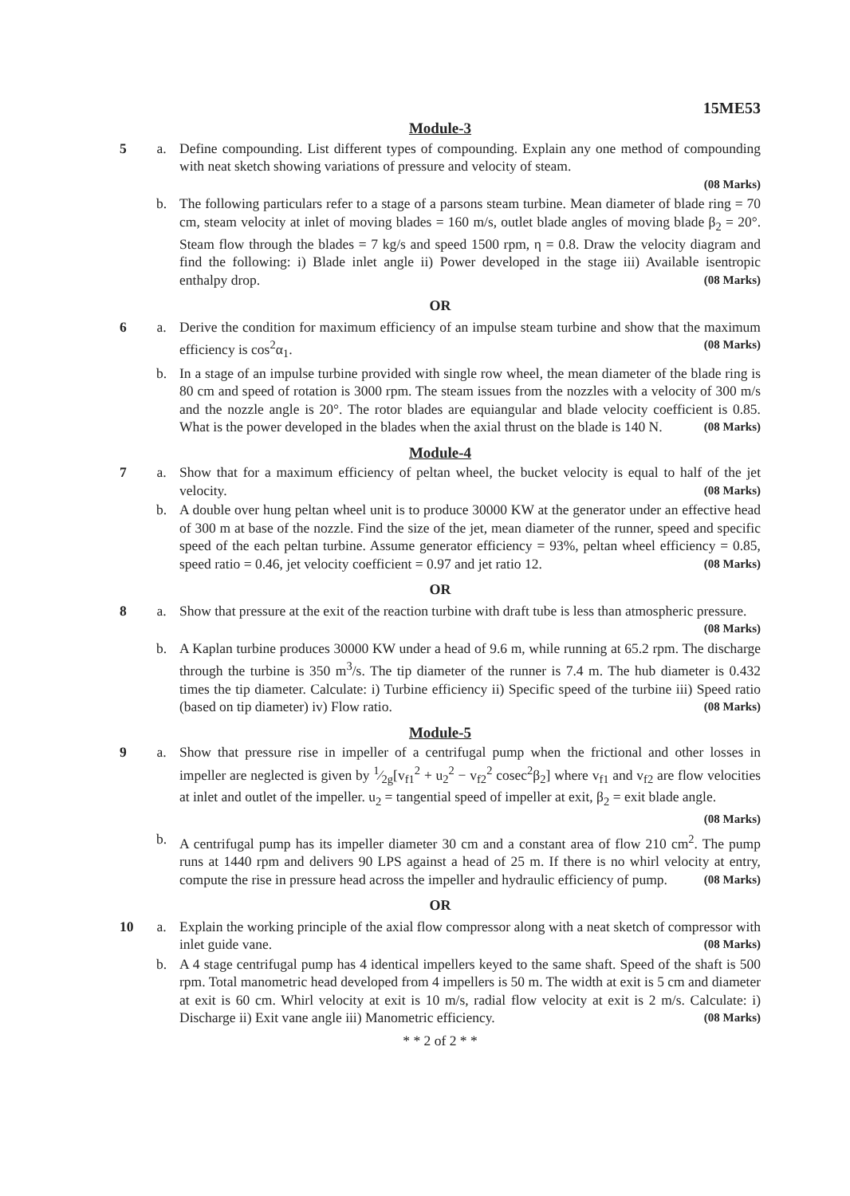15ME53
Module-3
5 a. Define compounding. List different types of compounding. Explain any one method of compounding with neat sketch showing variations of pressure and velocity of steam.
(08 Marks)
b. The following particulars refer to a stage of a parsons steam turbine. Mean diameter of blade ring = 70 cm, steam velocity at inlet of moving blades = 160 m/s, outlet blade angles of moving blade β<sub>2</sub> = 20°. Steam flow through the blades = 7 kg/s and speed 1500 rpm, η = 0.8. Draw the velocity diagram and find the following: i) Blade inlet angle ii) Power developed in the stage iii) Available isentropic enthalpy drop. (08 Marks)
OR
6 a. Derive the condition for maximum efficiency of an impulse steam turbine and show that the maximum efficiency is cos<sup>2</sup>α<sub>1</sub>. (08 Marks)
b. In a stage of an impulse turbine provided with single row wheel, the mean diameter of the blade ring is 80 cm and speed of rotation is 3000 rpm. The steam issues from the nozzles with a velocity of 300 m/s and the nozzle angle is 20°. The rotor blades are equiangular and blade velocity coefficient is 0.85. What is the power developed in the blades when the axial thrust on the blade is 140 N. (08 Marks)
Module-4
7 a. Show that for a maximum efficiency of peltan wheel, the bucket velocity is equal to half of the jet velocity. (08 Marks)
b. A double over hung peltan wheel unit is to produce 30000 KW at the generator under an effective head of 300 m at base of the nozzle. Find the size of the jet, mean diameter of the runner, speed and specific speed of the each peltan turbine. Assume generator efficiency = 93%, peltan wheel efficiency = 0.85, speed ratio = 0.46, jet velocity coefficient = 0.97 and jet ratio 12. (08 Marks)
OR
8 a. Show that pressure at the exit of the reaction turbine with draft tube is less than atmospheric pressure. (08 Marks)
b. A Kaplan turbine produces 30000 KW under a head of 9.6 m, while running at 65.2 rpm. The discharge through the turbine is 350 m<sup>3</sup>/s. The tip diameter of the runner is 7.4 m. The hub diameter is 0.432 times the tip diameter. Calculate: i) Turbine efficiency ii) Specific speed of the turbine iii) Speed ratio (based on tip diameter) iv) Flow ratio. (08 Marks)
Module-5
9 a. Show that pressure rise in impeller of a centrifugal pump when the frictional and other losses in impeller are neglected is given by 1⁄2g[v<sub>f1</sub><sup>2</sup> + u<sub>2</sub><sup>2</sup> − v<sub>f2</sub><sup>2</sup> cosec<sup>2</sup>β<sub>2</sub>] where v<sub>f1</sub> and v<sub>f2</sub> are flow velocities at inlet and outlet of the impeller. u<sub>2</sub> = tangential speed of impeller at exit, β<sub>2</sub> = exit blade angle. (08 Marks)
b. A centrifugal pump has its impeller diameter 30 cm and a constant area of flow 210 cm<sup>2</sup>. The pump runs at 1440 rpm and delivers 90 LPS against a head of 25 m. If there is no whirl velocity at entry, compute the rise in pressure head across the impeller and hydraulic efficiency of pump. (08 Marks)
OR
10 a. Explain the working principle of the axial flow compressor along with a neat sketch of compressor with inlet guide vane. (08 Marks)
b. A 4 stage centrifugal pump has 4 identical impellers keyed to the same shaft. Speed of the shaft is 500 rpm. Total manometric head developed from 4 impellers is 50 m. The width at exit is 5 cm and diameter at exit is 60 cm. Whirl velocity at exit is 10 m/s, radial flow velocity at exit is 2 m/s. Calculate: i) Discharge ii) Exit vane angle iii) Manometric efficiency. (08 Marks)
* * 2 of 2 * *